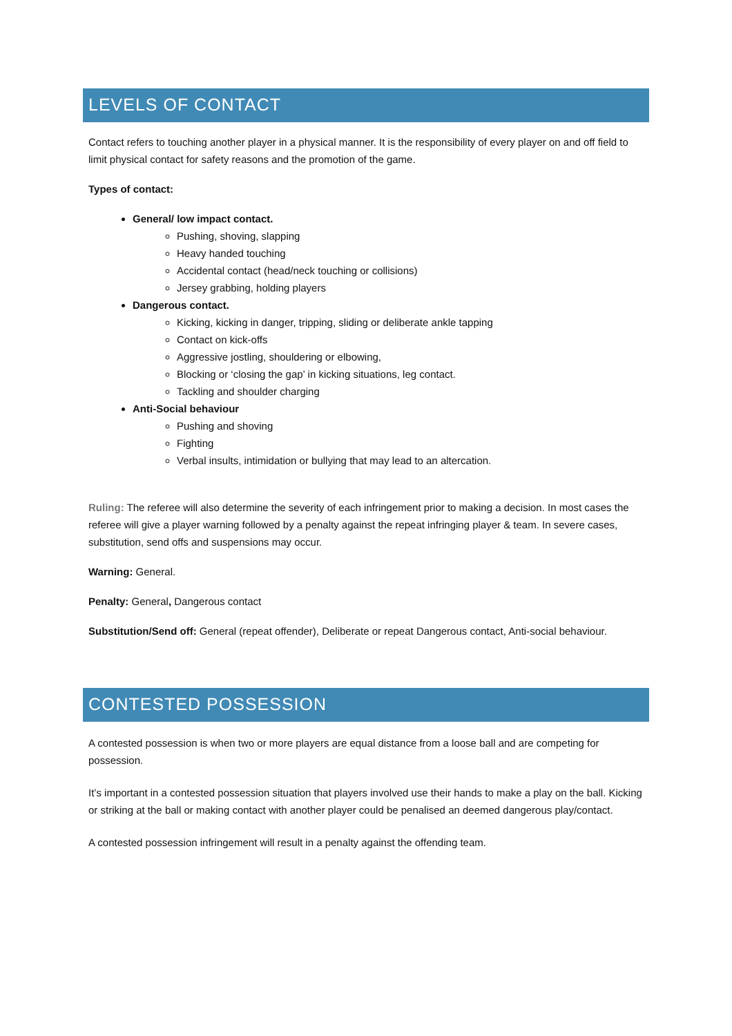LEVELS OF CONTACT
Contact refers to touching another player in a physical manner. It is the responsibility of every player on and off field to limit physical contact for safety reasons and the promotion of the game.
Types of contact:
General/ low impact contact.
Pushing, shoving, slapping
Heavy handed touching
Accidental contact (head/neck touching or collisions)
Jersey grabbing, holding players
Dangerous contact.
Kicking, kicking in danger, tripping, sliding or deliberate ankle tapping
Contact on kick-offs
Aggressive jostling, shouldering or elbowing,
Blocking or ‘closing the gap’ in kicking situations, leg contact.
Tackling and shoulder charging
Anti-Social behaviour
Pushing and shoving
Fighting
Verbal insults, intimidation or bullying that may lead to an altercation.
Ruling: The referee will also determine the severity of each infringement prior to making a decision. In most cases the referee will give a player warning followed by a penalty against the repeat infringing player & team. In severe cases, substitution, send offs and suspensions may occur.
Warning: General.
Penalty: General, Dangerous contact
Substitution/Send off: General (repeat offender), Deliberate or repeat Dangerous contact, Anti-social behaviour.
CONTESTED POSSESSION
A contested possession is when two or more players are equal distance from a loose ball and are competing for possession.
It’s important in a contested possession situation that players involved use their hands to make a play on the ball. Kicking or striking at the ball or making contact with another player could be penalised an deemed dangerous play/contact.
A contested possession infringement will result in a penalty against the offending team.